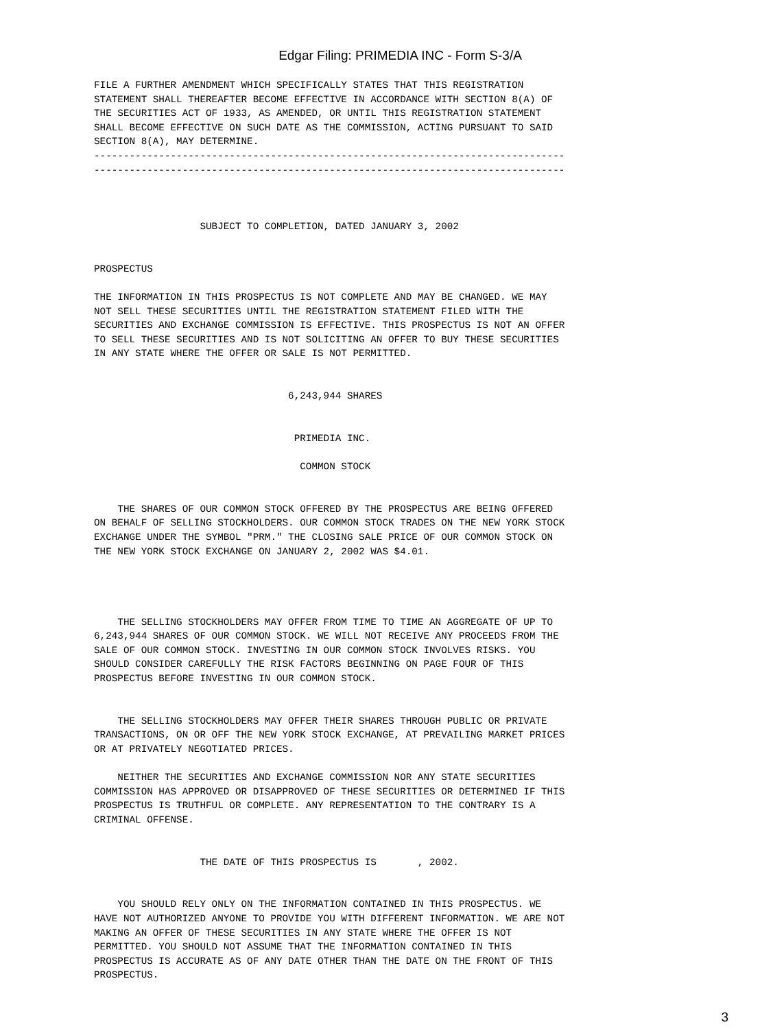Edgar Filing: PRIMEDIA INC - Form S-3/A
FILE A FURTHER AMENDMENT WHICH SPECIFICALLY STATES THAT THIS REGISTRATION
STATEMENT SHALL THEREAFTER BECOME EFFECTIVE IN ACCORDANCE WITH SECTION 8(A) OF
THE SECURITIES ACT OF 1933, AS AMENDED, OR UNTIL THIS REGISTRATION STATEMENT
SHALL BECOME EFFECTIVE ON SUCH DATE AS THE COMMISSION, ACTING PURSUANT TO SAID
SECTION 8(A), MAY DETERMINE.
--------------------------------------------------------------------------------
--------------------------------------------------------------------------------



                  SUBJECT TO COMPLETION, DATED JANUARY 3, 2002


PROSPECTUS

THE INFORMATION IN THIS PROSPECTUS IS NOT COMPLETE AND MAY BE CHANGED. WE MAY
NOT SELL THESE SECURITIES UNTIL THE REGISTRATION STATEMENT FILED WITH THE
SECURITIES AND EXCHANGE COMMISSION IS EFFECTIVE. THIS PROSPECTUS IS NOT AN OFFER
TO SELL THESE SECURITIES AND IS NOT SOLICITING AN OFFER TO BUY THESE SECURITIES
IN ANY STATE WHERE THE OFFER OR SALE IS NOT PERMITTED.


                                 6,243,944 SHARES


                                  PRIMEDIA INC.

                                   COMMON STOCK


    THE SHARES OF OUR COMMON STOCK OFFERED BY THE PROSPECTUS ARE BEING OFFERED
ON BEHALF OF SELLING STOCKHOLDERS. OUR COMMON STOCK TRADES ON THE NEW YORK STOCK
EXCHANGE UNDER THE SYMBOL "PRM." THE CLOSING SALE PRICE OF OUR COMMON STOCK ON
THE NEW YORK STOCK EXCHANGE ON JANUARY 2, 2002 WAS $4.01.




    THE SELLING STOCKHOLDERS MAY OFFER FROM TIME TO TIME AN AGGREGATE OF UP TO
6,243,944 SHARES OF OUR COMMON STOCK. WE WILL NOT RECEIVE ANY PROCEEDS FROM THE
SALE OF OUR COMMON STOCK. INVESTING IN OUR COMMON STOCK INVOLVES RISKS. YOU
SHOULD CONSIDER CAREFULLY THE RISK FACTORS BEGINNING ON PAGE FOUR OF THIS
PROSPECTUS BEFORE INVESTING IN OUR COMMON STOCK.


    THE SELLING STOCKHOLDERS MAY OFFER THEIR SHARES THROUGH PUBLIC OR PRIVATE
TRANSACTIONS, ON OR OFF THE NEW YORK STOCK EXCHANGE, AT PREVAILING MARKET PRICES
OR AT PRIVATELY NEGOTIATED PRICES.

    NEITHER THE SECURITIES AND EXCHANGE COMMISSION NOR ANY STATE SECURITIES
COMMISSION HAS APPROVED OR DISAPPROVED OF THESE SECURITIES OR DETERMINED IF THIS
PROSPECTUS IS TRUTHFUL OR COMPLETE. ANY REPRESENTATION TO THE CONTRARY IS A
CRIMINAL OFFENSE.


                  THE DATE OF THIS PROSPECTUS IS       , 2002.


    YOU SHOULD RELY ONLY ON THE INFORMATION CONTAINED IN THIS PROSPECTUS. WE
HAVE NOT AUTHORIZED ANYONE TO PROVIDE YOU WITH DIFFERENT INFORMATION. WE ARE NOT
MAKING AN OFFER OF THESE SECURITIES IN ANY STATE WHERE THE OFFER IS NOT
PERMITTED. YOU SHOULD NOT ASSUME THAT THE INFORMATION CONTAINED IN THIS
PROSPECTUS IS ACCURATE AS OF ANY DATE OTHER THAN THE DATE ON THE FRONT OF THIS
PROSPECTUS.
3